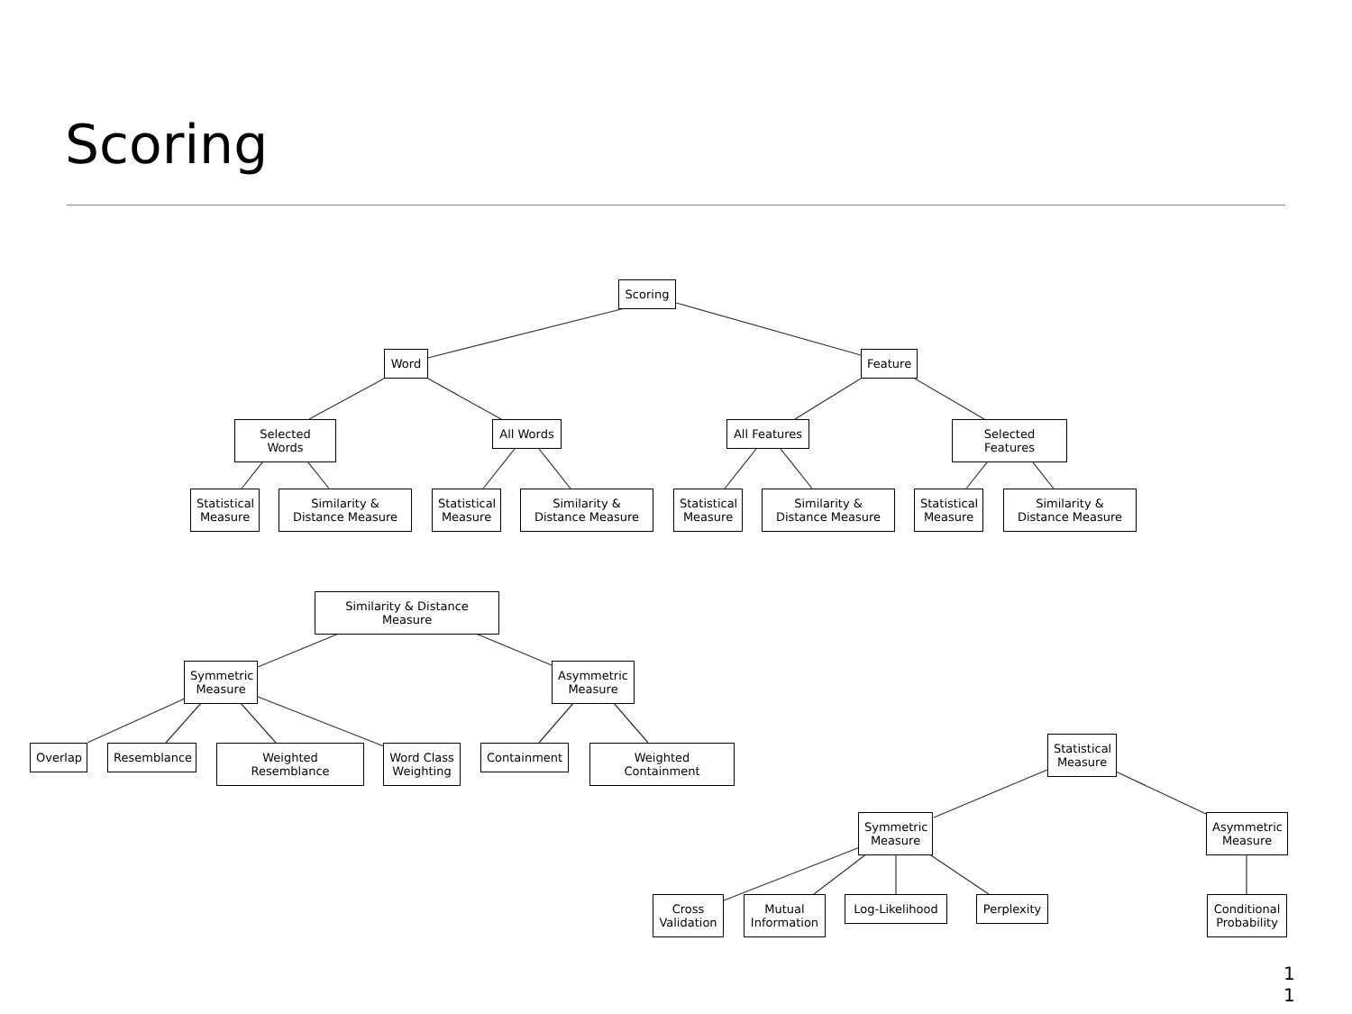Scoring
Scoring
Word Feature
Selected Words All Words
All Features
Selected Features
Statistical Measure
Similarity & Distance Measure
Statistical Measure
Similarity & Distance Measure
Statistical Measure
Similarity & Distance Measure
Statistical Measure
Similarity & Distance Measure
Similarity & Distance Measure
Symmetric Measure
Asymmetric Measure
Overlap Resemblance Weighted Resemblance
Word Class Weighting
Containment Weighted Containment
Statistical Measure
Symmetric Measure
Asymmetric Measure
Cross Validation
Mutual Information
Log-Likelihood Perplexity
Conditional Probability
1
1